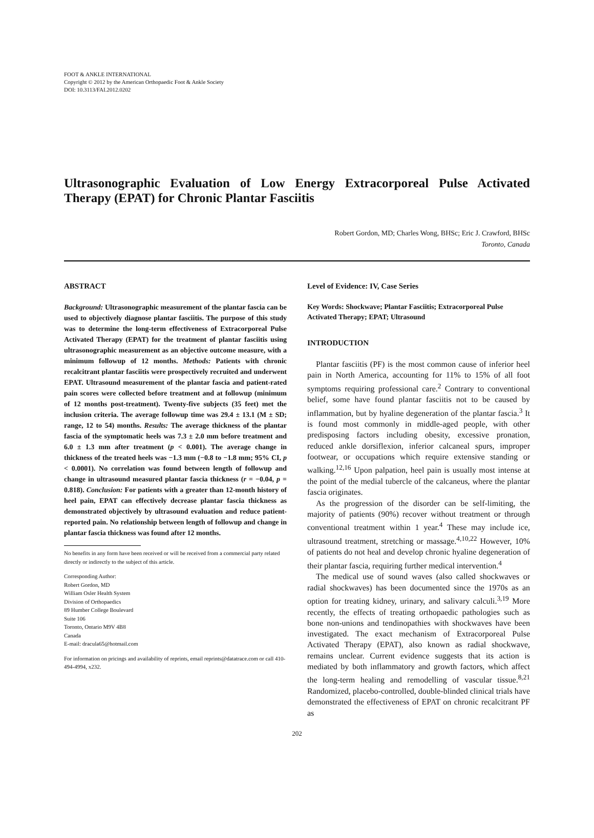FOOT & ANKLE INTERNATIONAL
Copyright © 2012 by the American Orthopaedic Foot & Ankle Society
DOI: 10.3113/FAI.2012.0202
Ultrasonographic Evaluation of Low Energy Extracorporeal Pulse Activated Therapy (EPAT) for Chronic Plantar Fasciitis
Robert Gordon, MD; Charles Wong, BHSc; Eric J. Crawford, BHSc
Toronto, Canada
ABSTRACT
Background: Ultrasonographic measurement of the plantar fascia can be used to objectively diagnose plantar fasciitis. The purpose of this study was to determine the long-term effectiveness of Extracorporeal Pulse Activated Therapy (EPAT) for the treatment of plantar fasciitis using ultrasonographic measurement as an objective outcome measure, with a minimum followup of 12 months. Methods: Patients with chronic recalcitrant plantar fasciitis were prospectively recruited and underwent EPAT. Ultrasound measurement of the plantar fascia and patient-rated pain scores were collected before treatment and at followup (minimum of 12 months post-treatment). Twenty-five subjects (35 feet) met the inclusion criteria. The average followup time was 29.4 ± 13.1 (M ± SD; range, 12 to 54) months. Results: The average thickness of the plantar fascia of the symptomatic heels was 7.3 ± 2.0 mm before treatment and 6.0 ± 1.3 mm after treatment (p < 0.001). The average change in thickness of the treated heels was −1.3 mm (−0.8 to −1.8 mm; 95% CI, p < 0.0001). No correlation was found between length of followup and change in ultrasound measured plantar fascia thickness (r = −0.04, p = 0.818). Conclusion: For patients with a greater than 12-month history of heel pain, EPAT can effectively decrease plantar fascia thickness as demonstrated objectively by ultrasound evaluation and reduce patient-reported pain. No relationship between length of followup and change in plantar fascia thickness was found after 12 months.
No benefits in any form have been received or will be received from a commercial party related directly or indirectly to the subject of this article.
Corresponding Author:
Robert Gordon, MD
William Osler Health System
Division of Orthopaedics
89 Humber College Boulevard
Suite 106
Toronto, Ontario M9V 4B8
Canada
E-mail: dracula65@hotmail.com
For information on pricings and availability of reprints, email reprints@datatrace.com or call 410-494-4994, x232.
Level of Evidence: IV, Case Series
Key Words: Shockwave; Plantar Fasciitis; Extracorporeal Pulse Activated Therapy; EPAT; Ultrasound
INTRODUCTION
Plantar fasciitis (PF) is the most common cause of inferior heel pain in North America, accounting for 11% to 15% of all foot symptoms requiring professional care.<sup>2</sup> Contrary to conventional belief, some have found plantar fasciitis not to be caused by inflammation, but by hyaline degeneration of the plantar fascia.<sup>3</sup> It is found most commonly in middle-aged people, with other predisposing factors including obesity, excessive pronation, reduced ankle dorsiflexion, inferior calcaneal spurs, improper footwear, or occupations which require extensive standing or walking.<sup>12,16</sup> Upon palpation, heel pain is usually most intense at the point of the medial tubercle of the calcaneus, where the plantar fascia originates.
As the progression of the disorder can be self-limiting, the majority of patients (90%) recover without treatment or through conventional treatment within 1 year.<sup>4</sup> These may include ice, ultrasound treatment, stretching or massage.<sup>4,10,22</sup> However, 10% of patients do not heal and develop chronic hyaline degeneration of their plantar fascia, requiring further medical intervention.<sup>4</sup>
The medical use of sound waves (also called shockwaves or radial shockwaves) has been documented since the 1970s as an option for treating kidney, urinary, and salivary calculi.<sup>3,19</sup> More recently, the effects of treating orthopaedic pathologies such as bone non-unions and tendinopathies with shockwaves have been investigated. The exact mechanism of Extracorporeal Pulse Activated Therapy (EPAT), also known as radial shockwave, remains unclear. Current evidence suggests that its action is mediated by both inflammatory and growth factors, which affect the long-term healing and remodelling of vascular tissue.<sup>8,21</sup> Randomized, placebo-controlled, double-blinded clinical trials have demonstrated the effectiveness of EPAT on chronic recalcitrant PF as
202